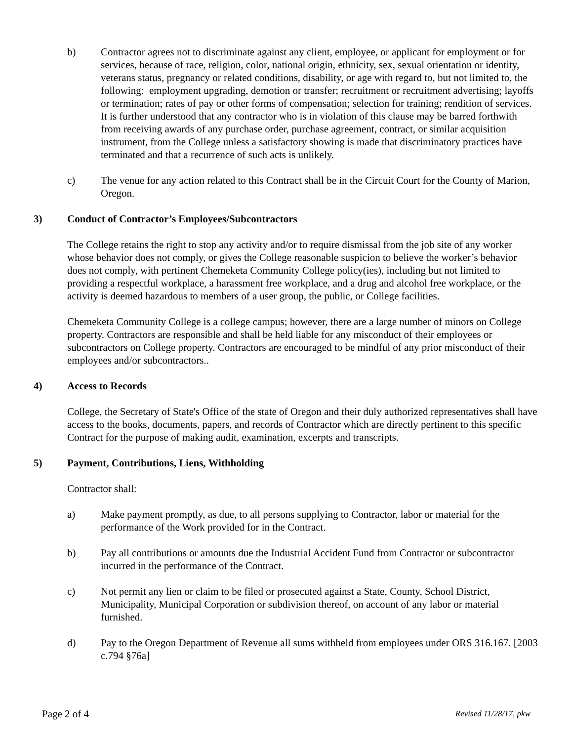b) Contractor agrees not to discriminate against any client, employee, or applicant for employment or for services, because of race, religion, color, national origin, ethnicity, sex, sexual orientation or identity, veterans status, pregnancy or related conditions, disability, or age with regard to, but not limited to, the following: employment upgrading, demotion or transfer; recruitment or recruitment advertising; layoffs or termination; rates of pay or other forms of compensation; selection for training; rendition of services. It is further understood that any contractor who is in violation of this clause may be barred forthwith from receiving awards of any purchase order, purchase agreement, contract, or similar acquisition instrument, from the College unless a satisfactory showing is made that discriminatory practices have terminated and that a recurrence of such acts is unlikely.
c) The venue for any action related to this Contract shall be in the Circuit Court for the County of Marion, Oregon.
3) Conduct of Contractor’s Employees/Subcontractors
The College retains the right to stop any activity and/or to require dismissal from the job site of any worker whose behavior does not comply, or gives the College reasonable suspicion to believe the worker’s behavior does not comply, with pertinent Chemeketa Community College policy(ies), including but not limited to providing a respectful workplace, a harassment free workplace, and a drug and alcohol free workplace, or the activity is deemed hazardous to members of a user group, the public, or College facilities.
Chemeketa Community College is a college campus; however, there are a large number of minors on College property. Contractors are responsible and shall be held liable for any misconduct of their employees or subcontractors on College property. Contractors are encouraged to be mindful of any prior misconduct of their employees and/or subcontractors..
4) Access to Records
College, the Secretary of State's Office of the state of Oregon and their duly authorized representatives shall have access to the books, documents, papers, and records of Contractor which are directly pertinent to this specific Contract for the purpose of making audit, examination, excerpts and transcripts.
5) Payment, Contributions, Liens, Withholding
Contractor shall:
a) Make payment promptly, as due, to all persons supplying to Contractor, labor or material for the performance of the Work provided for in the Contract.
b) Pay all contributions or amounts due the Industrial Accident Fund from Contractor or subcontractor incurred in the performance of the Contract.
c) Not permit any lien or claim to be filed or prosecuted against a State, County, School District, Municipality, Municipal Corporation or subdivision thereof, on account of any labor or material furnished.
d) Pay to the Oregon Department of Revenue all sums withheld from employees under ORS 316.167. [2003 c.794 §76a]
Page 2 of 4 Revised 11/28/17, pkw